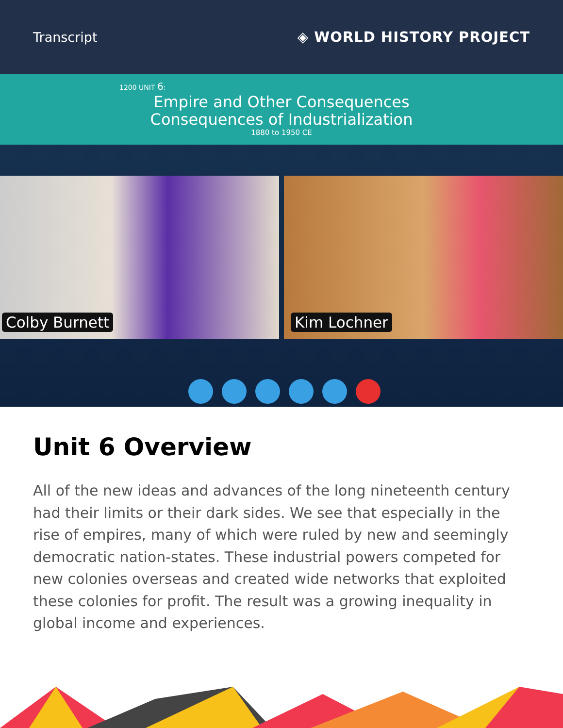Transcript ◈ WORLD HISTORY PROJECT
1200 UNIT 6:
Empire and Other Consequences
Consequences of Industrialization
1880 to 1950 CE
Colby Burnett
Kim Lochner
Unit 6 Overview
All of the new ideas and advances of the long nineteenth century had their limits or their dark sides. We see that especially in the rise of empires, many of which were ruled by new and seemingly democratic nation-states. These industrial powers competed for new colonies overseas and created wide networks that exploited these colonies for profit. The result was a growing inequality in global income and experiences.